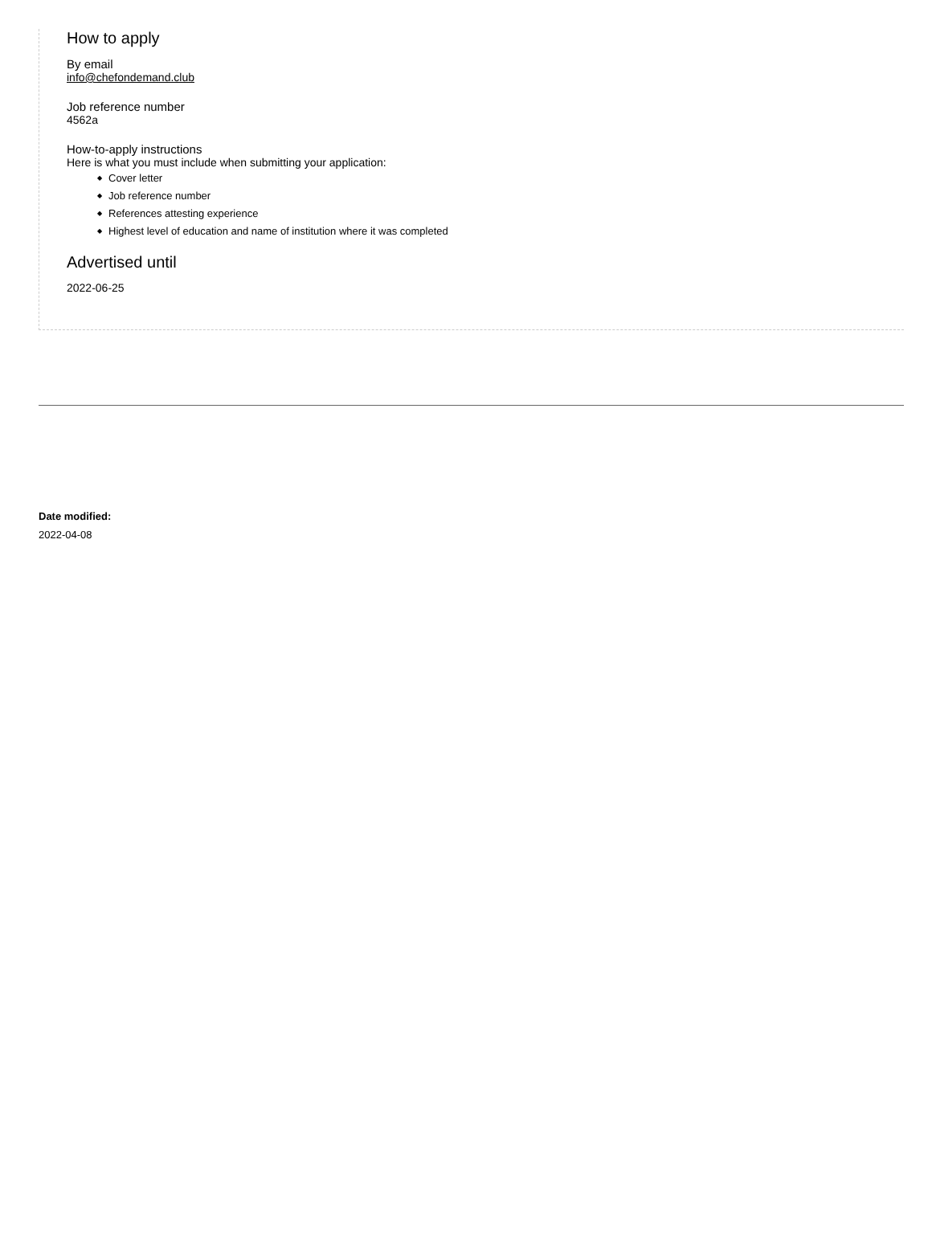How to apply
By email
info@chefondemand.club
Job reference number
4562a
How-to-apply instructions
Here is what you must include when submitting your application:
Cover letter
Job reference number
References attesting experience
Highest level of education and name of institution where it was completed
Advertised until
2022-06-25
Date modified:
2022-04-08